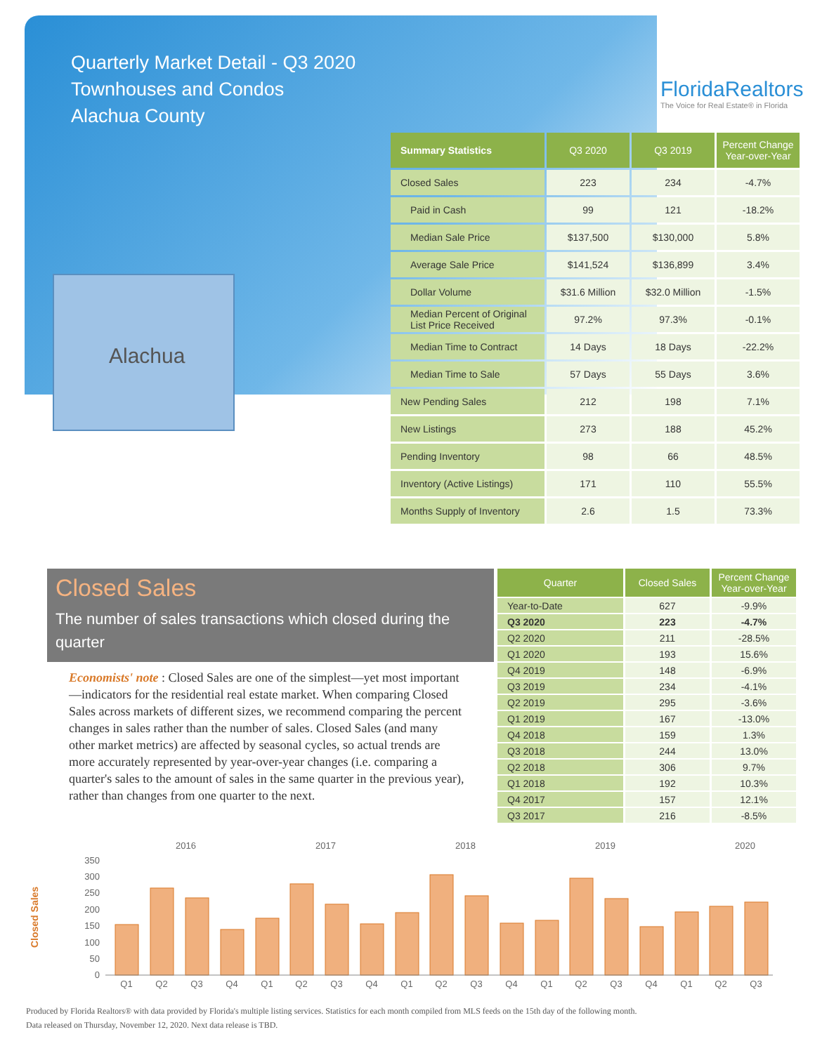Quarterly Market Detail - Q3 2020
Townhouses and Condos
Alachua County
FloridaRealtors
The Voice for Real Estate® in Florida
Alachua
| Summary Statistics | Q3 2020 | Q3 2019 | Percent Change Year-over-Year |
| --- | --- | --- | --- |
| Closed Sales | 223 | 234 | -4.7% |
| Paid in Cash | 99 | 121 | -18.2% |
| Median Sale Price | $137,500 | $130,000 | 5.8% |
| Average Sale Price | $141,524 | $136,899 | 3.4% |
| Dollar Volume | $31.6 Million | $32.0 Million | -1.5% |
| Median Percent of Original List Price Received | 97.2% | 97.3% | -0.1% |
| Median Time to Contract | 14 Days | 18 Days | -22.2% |
| Median Time to Sale | 57 Days | 55 Days | 3.6% |
| New Pending Sales | 212 | 198 | 7.1% |
| New Listings | 273 | 188 | 45.2% |
| Pending Inventory | 98 | 66 | 48.5% |
| Inventory (Active Listings) | 171 | 110 | 55.5% |
| Months Supply of Inventory | 2.6 | 1.5 | 73.3% |
Closed Sales
The number of sales transactions which closed during the quarter
Economists' note : Closed Sales are one of the simplest—yet most important—indicators for the residential real estate market. When comparing Closed Sales across markets of different sizes, we recommend comparing the percent changes in sales rather than the number of sales. Closed Sales (and many other market metrics) are affected by seasonal cycles, so actual trends are more accurately represented by year-over-year changes (i.e. comparing a quarter's sales to the amount of sales in the same quarter in the previous year), rather than changes from one quarter to the next.
| Quarter | Closed Sales | Percent Change Year-over-Year |
| --- | --- | --- |
| Year-to-Date | 627 | -9.9% |
| Q3 2020 | 223 | -4.7% |
| Q2 2020 | 211 | -28.5% |
| Q1 2020 | 193 | 15.6% |
| Q4 2019 | 148 | -6.9% |
| Q3 2019 | 234 | -4.1% |
| Q2 2019 | 295 | -3.6% |
| Q1 2019 | 167 | -13.0% |
| Q4 2018 | 159 | 1.3% |
| Q3 2018 | 244 | 13.0% |
| Q2 2018 | 306 | 9.7% |
| Q1 2018 | 192 | 10.3% |
| Q4 2017 | 157 | 12.1% |
| Q3 2017 | 216 | -8.5% |
Closed Sales
2016
2017
2018
2019
2020
0
50
100
150
200
250
300
350
Q1
Q2
Q3
Q4
Q1
Q2
Q3
Q4
Q1
Q2
Q3
Q4
Q1
Q2
Q3
Q4
Q1
Q2
Q3
Produced by Florida Realtors® with data provided by Florida's multiple listing services. Statistics for each month compiled from MLS feeds on the 15th day of the following month.
Data released on Thursday, November 12, 2020. Next data release is TBD.